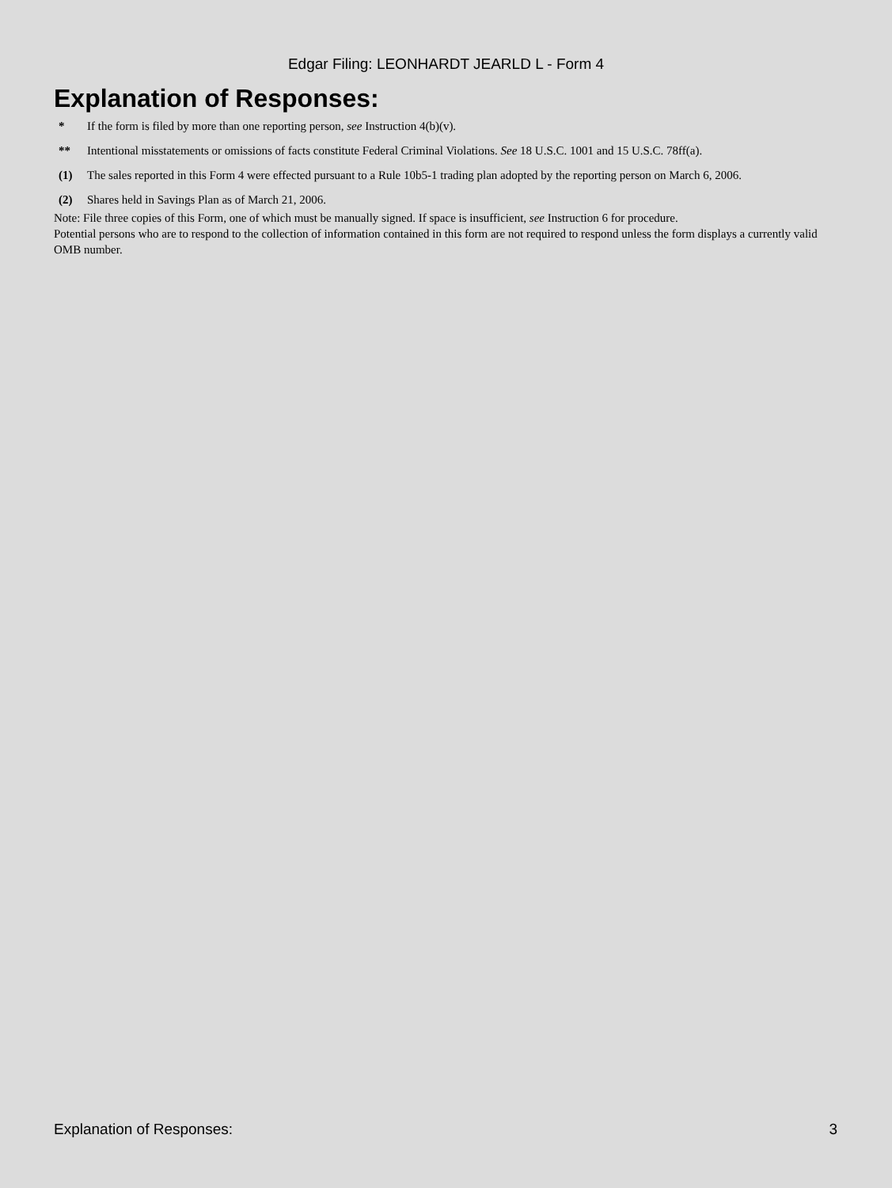Edgar Filing: LEONHARDT JEARLD L - Form 4
Explanation of Responses:
* If the form is filed by more than one reporting person, see Instruction 4(b)(v).
** Intentional misstatements or omissions of facts constitute Federal Criminal Violations. See 18 U.S.C. 1001 and 15 U.S.C. 78ff(a).
(1) The sales reported in this Form 4 were effected pursuant to a Rule 10b5-1 trading plan adopted by the reporting person on March 6, 2006.
(2) Shares held in Savings Plan as of March 21, 2006.
Note: File three copies of this Form, one of which must be manually signed. If space is insufficient, see Instruction 6 for procedure.
Potential persons who are to respond to the collection of information contained in this form are not required to respond unless the form displays a currently valid OMB number.
Explanation of Responses: 3